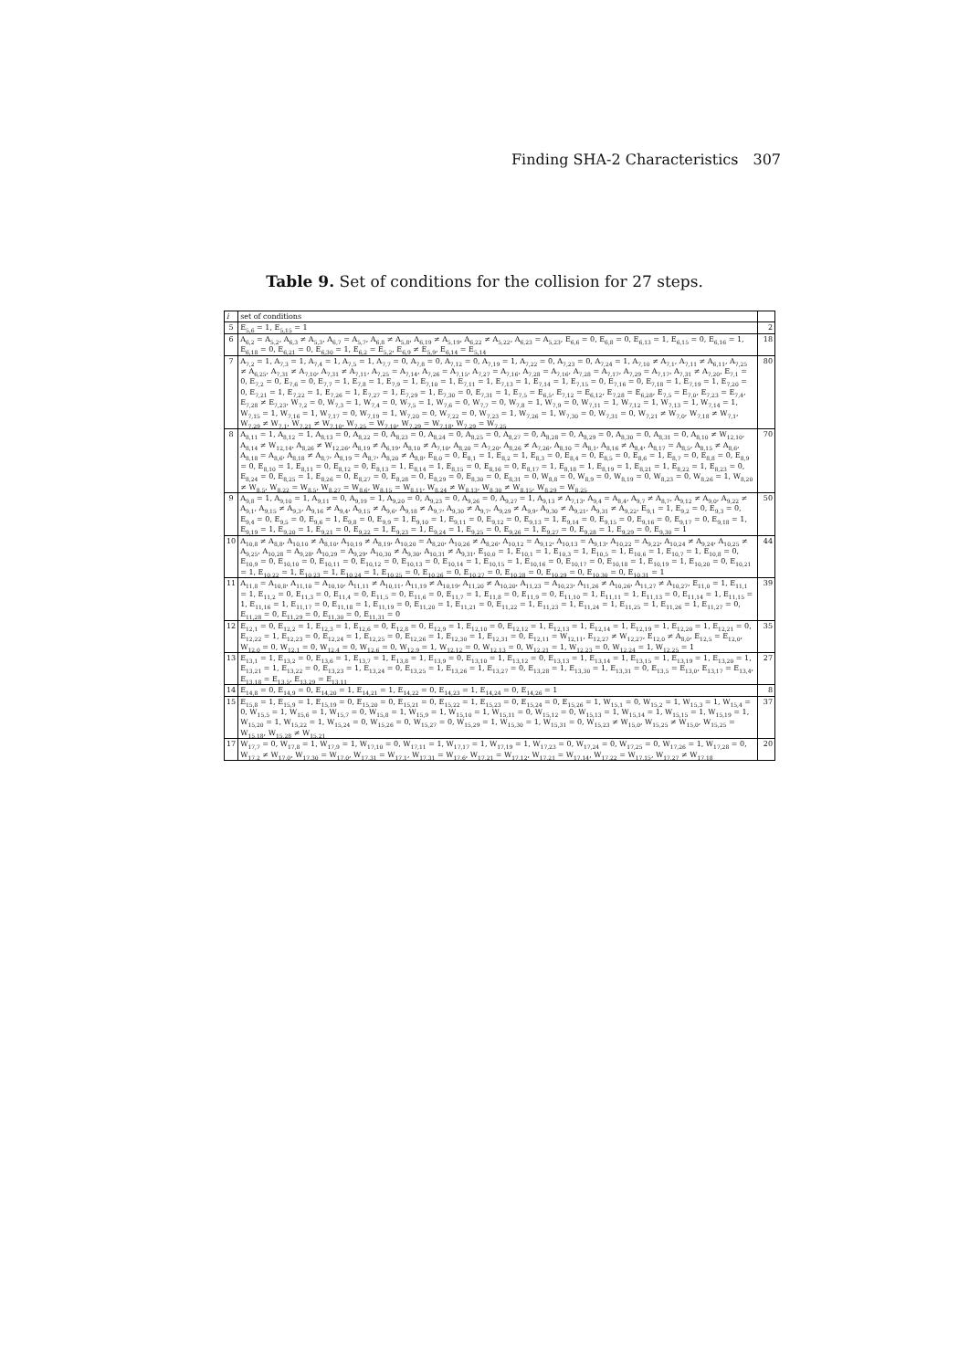Finding SHA-2 Characteristics 307
Table 9. Set of conditions for the collision for 27 steps.
| i | set of conditions | |
| --- | --- | --- |
| 5 | E<sub>5,6</sub> = 1, E<sub>5,15</sub> = 1 | 2 |
| 6 | A<sub>6,2</sub> = A<sub>5,2</sub>, A<sub>6,3</sub> ≠ A<sub>5,3</sub>, A<sub>6,7</sub> = A<sub>5,7</sub>, A<sub>6,8</sub> ≠ A<sub>5,8</sub>, A<sub>6,19</sub> ≠ A<sub>5,19</sub>, A<sub>6,22</sub> ≠ A<sub>5,22</sub>, A<sub>6,23</sub> = A<sub>5,23</sub>, E<sub>6,6</sub> = 0, E<sub>6,8</sub> = 0, E<sub>6,13</sub> = 1, E<sub>6,15</sub> = 0, E<sub>6,16</sub> = 1, E<sub>6,18</sub> = 0, E<sub>6,21</sub> = 0, E<sub>6,30</sub> = 1, E<sub>6,2</sub> = E<sub>5,2</sub>, E<sub>6,9</sub> ≠ E<sub>5,9</sub>, E<sub>6,14</sub> = E<sub>5,14</sub> | 18 |
| 7 | A<sub>7,2</sub> = 1, A<sub>7,3</sub> = 1, A<sub>7,4</sub> = 1, A<sub>7,5</sub> = 1, A<sub>7,7</sub> = 0, A<sub>7,8</sub> = 0, A<sub>7,12</sub> = 0, A<sub>7,19</sub> = 1, A<sub>7,22</sub> = 0, A<sub>7,23</sub> = 0, A<sub>7,24</sub> = 1, A<sub>7,10</sub> ≠ A<sub>7,1</sub>, A<sub>7,11</sub> ≠ A<sub>6,11</sub>, A<sub>7,25</sub> ≠ A<sub>6,25</sub>, A<sub>7,31</sub> ≠ A<sub>7,10</sub>, A<sub>7,31</sub> ≠ A<sub>7,11</sub>, A<sub>7,25</sub> = A<sub>7,14</sub>, A<sub>7,26</sub> = A<sub>7,15</sub>, A<sub>7,27</sub> = A<sub>7,16</sub>, A<sub>7,28</sub> = A<sub>7,16</sub>, A<sub>7,28</sub> = A<sub>7,17</sub>, A<sub>7,29</sub> = A<sub>7,17</sub>, A<sub>7,31</sub> ≠ A<sub>7,20</sub>, E<sub>7,1</sub> = 0, E<sub>7,2</sub> = 0, E<sub>7,6</sub> = 0, E<sub>7,7</sub> = 1, E<sub>7,8</sub> = 1, E<sub>7,9</sub> = 1, E<sub>7,10</sub> = 1, E<sub>7,11</sub> = 1, E<sub>7,13</sub> = 1, E<sub>7,14</sub> = 1, E<sub>7,15</sub> = 0, E<sub>7,16</sub> = 0, E<sub>7,18</sub> = 1, E<sub>7,19</sub> = 1, E<sub>7,20</sub> = 0, E<sub>7,21</sub> = 1, E<sub>7,22</sub> = 1, E<sub>7,26</sub> = 1, E<sub>7,27</sub> = 1, E<sub>7,29</sub> = 1, E<sub>7,30</sub> = 0, E<sub>7,31</sub> = 1, E<sub>7,5</sub> = E<sub>6,5</sub>, E<sub>7,12</sub> = E<sub>6,12</sub>, E<sub>7,28</sub> = E<sub>6,28</sub>, E<sub>7,5</sub> = E<sub>7,0</sub>, E<sub>7,23</sub> = E<sub>7,4</sub>, E<sub>7,28</sub> ≠ E<sub>7,23</sub>, W<sub>7,2</sub> = 0, W<sub>7,3</sub> = 1, W<sub>7,4</sub> = 0, W<sub>7,5</sub> = 1, W<sub>7,6</sub> = 0, W<sub>7,7</sub> = 0, W<sub>7,8</sub> = 1, W<sub>7,9</sub> = 0, W<sub>7,11</sub> = 1, W<sub>7,12</sub> = 1, W<sub>7,13</sub> = 1, W<sub>7,14</sub> = 1, W<sub>7,15</sub> = 1, W<sub>7,16</sub> = 1, W<sub>7,17</sub> = 0, W<sub>7,19</sub> = 1, W<sub>7,20</sub> = 0, W<sub>7,22</sub> = 0, W<sub>7,23</sub> = 1, W<sub>7,26</sub> = 1, W<sub>7,30</sub> = 0, W<sub>7,31</sub> = 0, W<sub>7,21</sub> ≠ W<sub>7,0</sub>, W<sub>7,18</sub> ≠ W<sub>7,1</sub>, W<sub>7,29</sub> ≠ W<sub>7,1</sub>, W<sub>7,21</sub> ≠ W<sub>7,10</sub>, W<sub>7,25</sub> = W<sub>7,10</sub>, W<sub>7,29</sub> = W<sub>7,18</sub>, W<sub>7,29</sub> = W<sub>7,25</sub> | 80 |
| 8 | A<sub>8,11</sub> = 1, A<sub>8,12</sub> = 1, A<sub>8,13</sub> = 0, A<sub>8,22</sub> = 0, A<sub>8,23</sub> = 0, A<sub>8,24</sub> = 0, A<sub>8,25</sub> = 0, A<sub>8,27</sub> = 0, A<sub>8,28</sub> = 0, A<sub>8,29</sub> = 0, A<sub>8,30</sub> = 0, A<sub>8,31</sub> = 0, A<sub>8,10</sub> ≠ W<sub>12,10</sub>, A<sub>8,14</sub> ≠ W<sub>12,14</sub>, A<sub>8,26</sub> ≠ W<sub>12,26</sub>, A<sub>8,19</sub> ≠ A<sub>6,19</sub>, A<sub>8,10</sub> ≠ A<sub>7,10</sub>, A<sub>8,20</sub> = A<sub>7,20</sub>, A<sub>8,26</sub> ≠ A<sub>7,26</sub>, A<sub>8,10</sub> = A<sub>8,1</sub>, A<sub>8,16</sub> ≠ A<sub>8,4</sub>, A<sub>8,17</sub> = A<sub>8,5</sub>, A<sub>8,15</sub> ≠ A<sub>8,6</sub>, A<sub>8,18</sub> = A<sub>8,6</sub>, A<sub>8,18</sub> ≠ A<sub>8,7</sub>, A<sub>8,19</sub> = A<sub>8,7</sub>, A<sub>8,20</sub> ≠ A<sub>8,8</sub>, E<sub>8,0</sub> = 0, E<sub>8,1</sub> = 1, E<sub>8,2</sub> = 1, E<sub>8,3</sub> = 0, E<sub>8,4</sub> = 0, E<sub>8,5</sub> = 0, E<sub>8,6</sub> = 1, E<sub>8,7</sub> = 0, E<sub>8,8</sub> = 0, E<sub>8,9</sub> = 0, E<sub>8,10</sub> = 1, E<sub>8,11</sub> = 0, E<sub>8,12</sub> = 0, E<sub>8,13</sub> = 1, E<sub>8,14</sub> = 1, E<sub>8,15</sub> = 0, E<sub>8,16</sub> = 0, E<sub>8,17</sub> = 1, E<sub>8,18</sub> = 1, E<sub>8,19</sub> = 1, E<sub>8,21</sub> = 1, E<sub>8,22</sub> = 1, E<sub>8,23</sub> = 0, E<sub>8,24</sub> = 0, E<sub>8,25</sub> = 1, E<sub>8,26</sub> = 0, E<sub>8,27</sub> = 0, E<sub>8,28</sub> = 0, E<sub>8,29</sub> = 0, E<sub>8,30</sub> = 0, E<sub>8,31</sub> = 0, W<sub>8,8</sub> = 0, W<sub>8,9</sub> = 0, W<sub>8,19</sub> = 0, W<sub>8,23</sub> = 0, W<sub>8,26</sub> = 1, W<sub>8,20</sub> ≠ W<sub>8,5</sub>, W<sub>8,22</sub> = W<sub>8,5</sub>, W<sub>8,27</sub> = W<sub>8,6</sub>, W<sub>8,15</sub> = W<sub>8,11</sub>, W<sub>8,24</sub> ≠ W<sub>8,13</sub>, W<sub>8,30</sub> ≠ W<sub>8,15</sub>, W<sub>8,29</sub> = W<sub>8,25</sub> | 70 |
| 9 | A<sub>9,8</sub> = 1, A<sub>9,10</sub> = 1, A<sub>9,11</sub> = 0, A<sub>9,19</sub> = 1, A<sub>9,20</sub> = 0, A<sub>9,23</sub> = 0, A<sub>9,26</sub> = 0, A<sub>9,27</sub> = 1, A<sub>9,13</sub> ≠ A<sub>7,13</sub>, A<sub>9,4</sub> = A<sub>8,4</sub>, A<sub>9,7</sub> ≠ A<sub>8,7</sub>, A<sub>9,12</sub> ≠ A<sub>9,0</sub>, A<sub>9,22</sub> ≠ A<sub>9,1</sub>, A<sub>9,15</sub> ≠ A<sub>9,3</sub>, A<sub>9,16</sub> ≠ A<sub>9,4</sub>, A<sub>9,15</sub> ≠ A<sub>9,6</sub>, A<sub>9,18</sub> ≠ A<sub>9,7</sub>, A<sub>9,30</sub> ≠ A<sub>9,7</sub>, A<sub>9,29</sub> ≠ A<sub>9,9</sub>, A<sub>9,30</sub> ≠ A<sub>9,21</sub>, A<sub>9,31</sub> ≠ A<sub>9,22</sub>, E<sub>9,1</sub> = 1, E<sub>9,2</sub> = 0, E<sub>9,3</sub> = 0, E<sub>9,4</sub> = 0, E<sub>9,5</sub> = 0, E<sub>9,6</sub> = 1, E<sub>9,8</sub> = 0, E<sub>9,9</sub> = 1, E<sub>9,10</sub> = 1, E<sub>9,11</sub> = 0, E<sub>9,12</sub> = 0, E<sub>9,13</sub> = 1, E<sub>9,14</sub> = 0, E<sub>9,15</sub> = 0, E<sub>9,16</sub> = 0, E<sub>9,17</sub> = 0, E<sub>9,18</sub> = 1, E<sub>9,19</sub> = 1, E<sub>9,20</sub> = 1, E<sub>9,21</sub> = 0, E<sub>9,22</sub> = 1, E<sub>9,23</sub> = 1, E<sub>9,24</sub> = 1, E<sub>9,25</sub> = 0, E<sub>9,26</sub> = 1, E<sub>9,27</sub> = 0, E<sub>9,28</sub> = 1, E<sub>9,29</sub> = 0, E<sub>9,30</sub> = 1 | 50 |
| 10 | A<sub>10,8</sub> ≠ A<sub>8,8</sub>, A<sub>10,10</sub> ≠ A<sub>8,10</sub>, A<sub>10,19</sub> ≠ A<sub>8,19</sub>, A<sub>10,20</sub> = A<sub>8,20</sub>, A<sub>10,26</sub> ≠ A<sub>8,26</sub>, A<sub>10,12</sub> = A<sub>9,12</sub>, A<sub>10,13</sub> = A<sub>9,13</sub>, A<sub>10,22</sub> = A<sub>9,22</sub>, A<sub>10,24</sub> ≠ A<sub>9,24</sub>, A<sub>10,25</sub> ≠ A<sub>9,25</sub>, A<sub>10,28</sub> = A<sub>9,28</sub>, A<sub>10,29</sub> = A<sub>9,29</sub>, A<sub>10,30</sub> ≠ A<sub>9,30</sub>, A<sub>10,31</sub> ≠ A<sub>9,31</sub>, E<sub>10,0</sub> = 1, E<sub>10,1</sub> = 1, E<sub>10,3</sub> = 1, E<sub>10,5</sub> = 1, E<sub>10,6</sub> = 1, E<sub>10,7</sub> = 1, E<sub>10,8</sub> = 0, E<sub>10,9</sub> = 0, E<sub>10,10</sub> = 0, E<sub>10,11</sub> = 0, E<sub>10,12</sub> = 0, E<sub>10,13</sub> = 0, E<sub>10,14</sub> = 1, E<sub>10,15</sub> = 1, E<sub>10,16</sub> = 0, E<sub>10,17</sub> = 0, E<sub>10,18</sub> = 1, E<sub>10,19</sub> = 1, E<sub>10,20</sub> = 0, E<sub>10,21</sub> = 1, E<sub>10,22</sub> = 1, E<sub>10,23</sub> = 1, E<sub>10,24</sub> = 1, E<sub>10,25</sub> = 0, E<sub>10,26</sub> = 0, E<sub>10,27</sub> = 0, E<sub>10,28</sub> = 0, E<sub>10,29</sub> = 0, E<sub>10,30</sub> = 0, E<sub>10,31</sub> = 1 | 44 |
| 11 | A<sub>11,8</sub> = A<sub>10,8</sub>, A<sub>11,10</sub> = A<sub>10,10</sub>, A<sub>11,11</sub> ≠ A<sub>10,11</sub>, A<sub>11,19</sub> ≠ A<sub>10,19</sub>, A<sub>11,20</sub> ≠ A<sub>10,20</sub>, A<sub>11,23</sub> = A<sub>10,23</sub>, A<sub>11,26</sub> ≠ A<sub>10,26</sub>, A<sub>11,27</sub> ≠ A<sub>10,27</sub>, E<sub>11,0</sub> = 1, E<sub>11,1</sub> = 1, E<sub>11,2</sub> = 0, E<sub>11,3</sub> = 0, E<sub>11,4</sub> = 0, E<sub>11,5</sub> = 0, E<sub>11,6</sub> = 0, E<sub>11,7</sub> = 1, E<sub>11,8</sub> = 0, E<sub>11,9</sub> = 0, E<sub>11,10</sub> = 1, E<sub>11,11</sub> = 1, E<sub>11,13</sub> = 0, E<sub>11,14</sub> = 1, E<sub>11,15</sub> = 1, E<sub>11,16</sub> = 1, E<sub>11,17</sub> = 0, E<sub>11,18</sub> = 1, E<sub>11,19</sub> = 0, E<sub>11,20</sub> = 1, E<sub>11,21</sub> = 0, E<sub>11,22</sub> = 1, E<sub>11,23</sub> = 1, E<sub>11,24</sub> = 1, E<sub>11,25</sub> = 1, E<sub>11,26</sub> = 1, E<sub>11,27</sub> = 0, E<sub>11,28</sub> = 0, E<sub>11,29</sub> = 0, E<sub>11,30</sub> = 0, E<sub>11,31</sub> = 0 | 39 |
| 12 | E<sub>12,1</sub> = 0, E<sub>12,2</sub> = 1, E<sub>12,3</sub> = 1, E<sub>12,6</sub> = 0, E<sub>12,8</sub> = 0, E<sub>12,9</sub> = 1, E<sub>12,10</sub> = 0, E<sub>12,12</sub> = 1, E<sub>12,13</sub> = 1, E<sub>12,14</sub> = 1, E<sub>12,19</sub> = 1, E<sub>12,20</sub> = 1, E<sub>12,21</sub> = 0, E<sub>12,22</sub> = 1, E<sub>12,23</sub> = 0, E<sub>12,24</sub> = 1, E<sub>12,25</sub> = 0, E<sub>12,26</sub> = 1, E<sub>12,30</sub> = 1, E<sub>12,31</sub> = 0, E<sub>12,11</sub> = W<sub>12,11</sub>, E<sub>12,27</sub> ≠ W<sub>12,27</sub>, E<sub>12,0</sub> ≠ A<sub>8,0</sub>, E<sub>12,5</sub> = E<sub>12,0</sub>, W<sub>12,0</sub> = 0, W<sub>12,1</sub> = 0, W<sub>12,4</sub> = 0, W<sub>12,6</sub> = 0, W<sub>12,9</sub> = 1, W<sub>12,12</sub> = 0, W<sub>12,13</sub> = 0, W<sub>12,21</sub> = 1, W<sub>12,23</sub> = 0, W<sub>12,24</sub> = 1, W<sub>12,25</sub> = 1 | 35 |
| 13 | E<sub>13,1</sub> = 1, E<sub>13,2</sub> = 0, E<sub>13,6</sub> = 1, E<sub>13,7</sub> = 1, E<sub>13,8</sub> = 1, E<sub>13,9</sub> = 0, E<sub>13,10</sub> = 1, E<sub>13,12</sub> = 0, E<sub>13,13</sub> = 1, E<sub>13,14</sub> = 1, E<sub>13,15</sub> = 1, E<sub>13,19</sub> = 1, E<sub>13,20</sub> = 1, E<sub>13,21</sub> = 1, E<sub>13,22</sub> = 0, E<sub>13,23</sub> = 1, E<sub>13,24</sub> = 0, E<sub>13,25</sub> = 1, E<sub>13,26</sub> = 1, E<sub>13,27</sub> = 0, E<sub>13,28</sub> = 1, E<sub>13,30</sub> = 1, E<sub>13,31</sub> = 0, E<sub>13,5</sub> = E<sub>13,0</sub>, E<sub>13,17</sub> = E<sub>13,4</sub>, E<sub>13,18</sub> = E<sub>13,5</sub>, E<sub>13,29</sub> = E<sub>13,11</sub> | 27 |
| 14 | E<sub>14,8</sub> = 0, E<sub>14,9</sub> = 0, E<sub>14,20</sub> = 1, E<sub>14,21</sub> = 1, E<sub>14,22</sub> = 0, E<sub>14,23</sub> = 1, E<sub>14,24</sub> = 0, E<sub>14,26</sub> = 1 | 8 |
| 15 | E<sub>15,8</sub> = 1, E<sub>15,9</sub> = 1, E<sub>15,19</sub> = 0, E<sub>15,20</sub> = 0, E<sub>15,21</sub> = 0, E<sub>15,22</sub> = 1, E<sub>15,23</sub> = 0, E<sub>15,24</sub> = 0, E<sub>15,26</sub> = 1, W<sub>15,1</sub> = 0, W<sub>15,2</sub> = 1, W<sub>15,3</sub> = 1, W<sub>15,4</sub> = 0, W<sub>15,5</sub> = 1, W<sub>15,6</sub> = 1, W<sub>15,7</sub> = 0, W<sub>15,8</sub> = 1, W<sub>15,9</sub> = 1, W<sub>15,10</sub> = 1, W<sub>15,11</sub> = 0, W<sub>15,12</sub> = 0, W<sub>15,13</sub> = 1, W<sub>15,14</sub> = 1, W<sub>15,15</sub> = 1, W<sub>15,19</sub> = 1, W<sub>15,20</sub> = 1, W<sub>15,22</sub> = 1, W<sub>15,24</sub> = 0, W<sub>15,26</sub> = 0, W<sub>15,27</sub> = 0, W<sub>15,29</sub> = 1, W<sub>15,30</sub> = 1, W<sub>15,31</sub> = 0, W<sub>15,23</sub> ≠ W<sub>15,0</sub>, W<sub>15,25</sub> ≠ W<sub>15,0</sub>, W<sub>15,25</sub> = W<sub>15,18</sub>, W<sub>15,28</sub> ≠ W<sub>15,21</sub> | 37 |
| 17 | W<sub>17,7</sub> = 0, W<sub>17,8</sub> = 1, W<sub>17,9</sub> = 1, W<sub>17,10</sub> = 0, W<sub>17,11</sub> = 1, W<sub>17,17</sub> = 1, W<sub>17,19</sub> = 1, W<sub>17,23</sub> = 0, W<sub>17,24</sub> = 0, W<sub>17,25</sub> = 0, W<sub>17,26</sub> = 1, W<sub>17,28</sub> = 0, W<sub>17,2</sub> ≠ W<sub>17,0</sub>, W<sub>17,30</sub> = W<sub>17,0</sub>, W<sub>17,31</sub> = W<sub>17,1</sub>, W<sub>17,31</sub> = W<sub>17,6</sub>, W<sub>17,21</sub> = W<sub>17,12</sub>, W<sub>17,21</sub> = W<sub>17,14</sub>, W<sub>17,22</sub> = W<sub>17,15</sub>, W<sub>17,27</sub> ≠ W<sub>17,18</sub> | 20 |